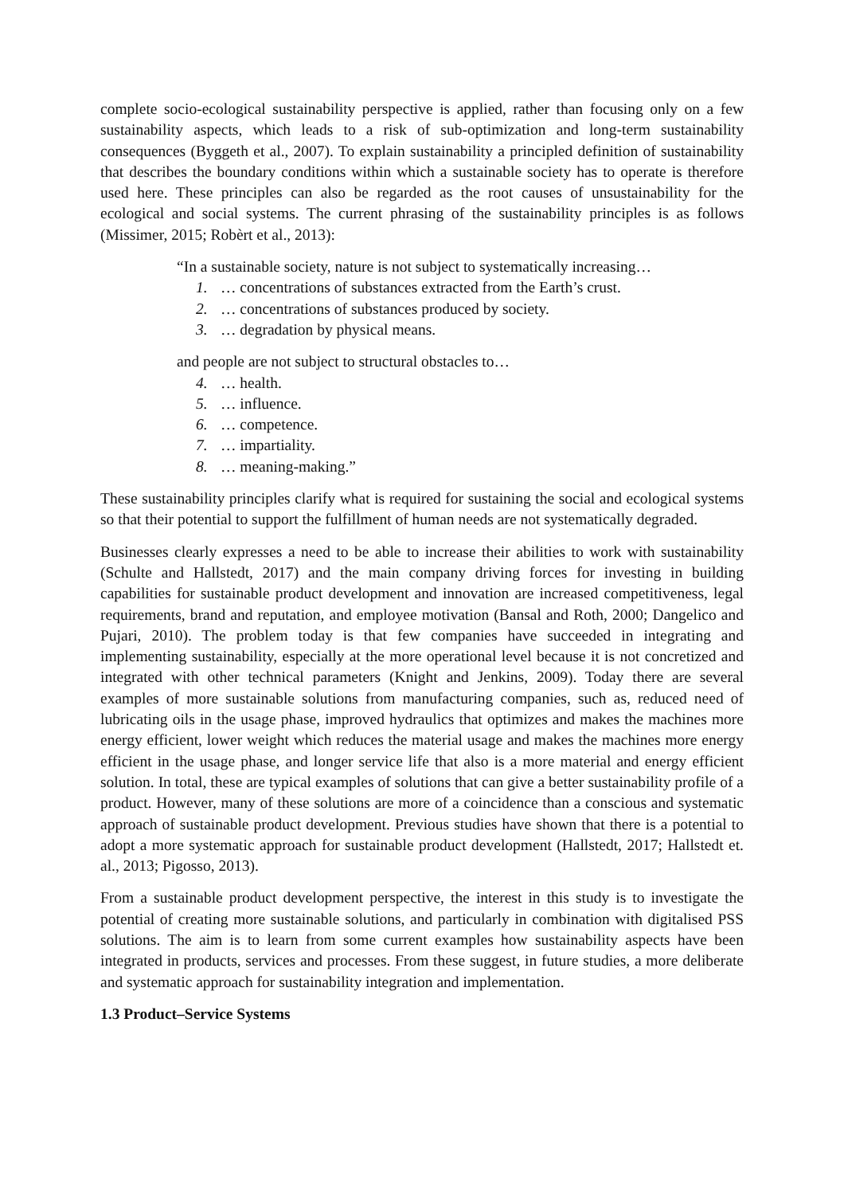complete socio-ecological sustainability perspective is applied, rather than focusing only on a few sustainability aspects, which leads to a risk of sub-optimization and long-term sustainability consequences (Byggeth et al., 2007). To explain sustainability a principled definition of sustainability that describes the boundary conditions within which a sustainable society has to operate is therefore used here. These principles can also be regarded as the root causes of unsustainability for the ecological and social systems. The current phrasing of the sustainability principles is as follows (Missimer, 2015; Robèrt et al., 2013):
“In a sustainable society, nature is not subject to systematically increasing…
1. … concentrations of substances extracted from the Earth’s crust.
2. … concentrations of substances produced by society.
3. … degradation by physical means.
and people are not subject to structural obstacles to…
4. … health.
5. … influence.
6. … competence.
7. … impartiality.
8. … meaning-making.”
These sustainability principles clarify what is required for sustaining the social and ecological systems so that their potential to support the fulfillment of human needs are not systematically degraded.
Businesses clearly expresses a need to be able to increase their abilities to work with sustainability (Schulte and Hallstedt, 2017) and the main company driving forces for investing in building capabilities for sustainable product development and innovation are increased competitiveness, legal requirements, brand and reputation, and employee motivation (Bansal and Roth, 2000; Dangelico and Pujari, 2010). The problem today is that few companies have succeeded in integrating and implementing sustainability, especially at the more operational level because it is not concretized and integrated with other technical parameters (Knight and Jenkins, 2009). Today there are several examples of more sustainable solutions from manufacturing companies, such as, reduced need of lubricating oils in the usage phase, improved hydraulics that optimizes and makes the machines more energy efficient, lower weight which reduces the material usage and makes the machines more energy efficient in the usage phase, and longer service life that also is a more material and energy efficient solution. In total, these are typical examples of solutions that can give a better sustainability profile of a product. However, many of these solutions are more of a coincidence than a conscious and systematic approach of sustainable product development. Previous studies have shown that there is a potential to adopt a more systematic approach for sustainable product development (Hallstedt, 2017; Hallstedt et. al., 2013; Pigosso, 2013).
From a sustainable product development perspective, the interest in this study is to investigate the potential of creating more sustainable solutions, and particularly in combination with digitalised PSS solutions. The aim is to learn from some current examples how sustainability aspects have been integrated in products, services and processes. From these suggest, in future studies, a more deliberate and systematic approach for sustainability integration and implementation.
1.3 Product–Service Systems